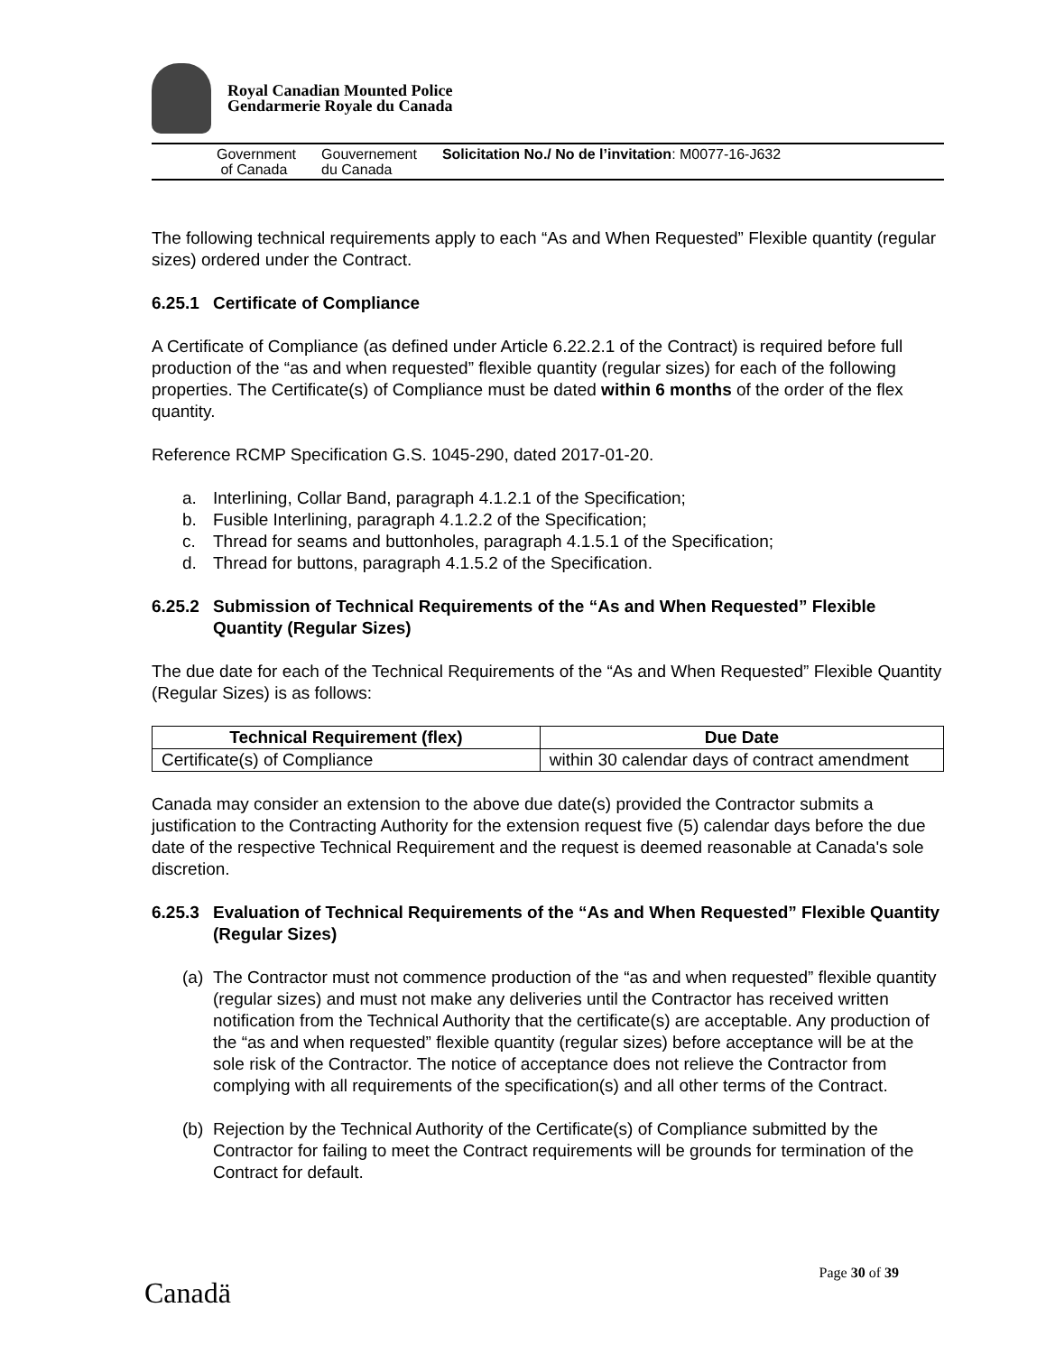Royal Canadian Mounted Police
Gendarmerie Royale du Canada
Government
of Canada
Gouvernement
du Canada
Solicitation No./ No de l’invitation: M0077-16-J632
The following technical requirements apply to each “As and When Requested” Flexible quantity (regular sizes) ordered under the Contract.
6.25.1 Certificate of Compliance
A Certificate of Compliance (as defined under Article 6.22.2.1 of the Contract) is required before full production of the “as and when requested” flexible quantity (regular sizes) for each of the following properties. The Certificate(s) of Compliance must be dated within 6 months of the order of the flex quantity.
Reference RCMP Specification G.S. 1045-290, dated 2017-01-20.
a. Interlining, Collar Band, paragraph 4.1.2.1 of the Specification;
b. Fusible Interlining, paragraph 4.1.2.2 of the Specification;
c. Thread for seams and buttonholes, paragraph 4.1.5.1 of the Specification;
d. Thread for buttons, paragraph 4.1.5.2 of the Specification.
6.25.2 Submission of Technical Requirements of the “As and When Requested” Flexible Quantity (Regular Sizes)
The due date for each of the Technical Requirements of the “As and When Requested” Flexible Quantity (Regular Sizes) is as follows:
| Technical Requirement (flex) | Due Date |
| --- | --- |
| Certificate(s) of Compliance | within 30 calendar days of contract amendment |
Canada may consider an extension to the above due date(s) provided the Contractor submits a justification to the Contracting Authority for the extension request five (5) calendar days before the due date of the respective Technical Requirement and the request is deemed reasonable at Canada's sole discretion.
6.25.3 Evaluation of Technical Requirements of the “As and When Requested” Flexible Quantity (Regular Sizes)
(a) The Contractor must not commence production of the “as and when requested” flexible quantity (regular sizes) and must not make any deliveries until the Contractor has received written notification from the Technical Authority that the certificate(s) are acceptable. Any production of the “as and when requested” flexible quantity (regular sizes) before acceptance will be at the sole risk of the Contractor. The notice of acceptance does not relieve the Contractor from complying with all requirements of the specification(s) and all other terms of the Contract.
(b) Rejection by the Technical Authority of the Certificate(s) of Compliance submitted by the Contractor for failing to meet the Contract requirements will be grounds for termination of the Contract for default.
Page 30 of 39
Canadä